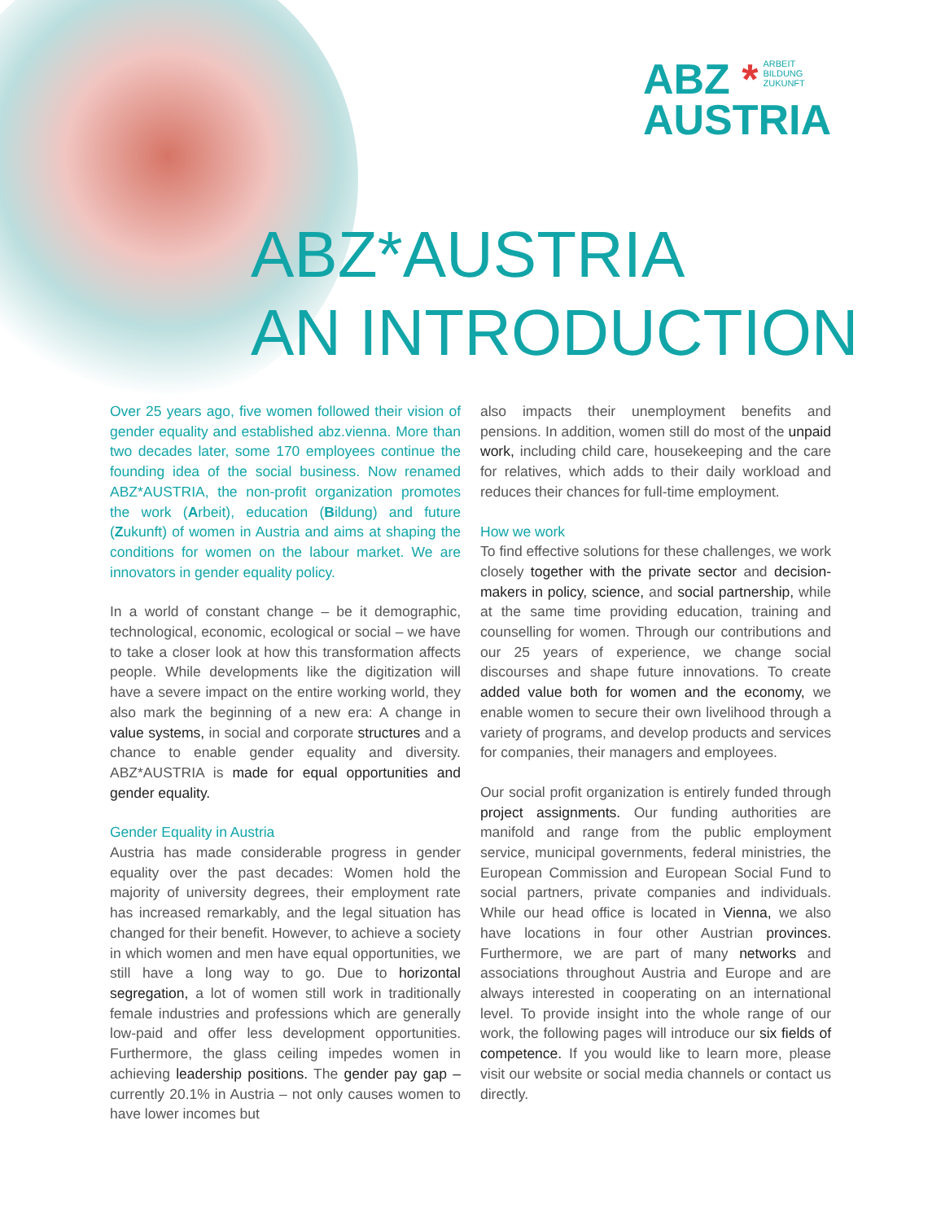ABZ * ARBEIT
BILDUNG
ZUKUNFT
AUSTRIA
ABZ*AUSTRIA
AN INTRODUCTION
Over 25 years ago, five women followed their vision of gender equality and established abz.vienna. More than two decades later, some 170 employees continue the founding idea of the social business. Now renamed ABZ*AUSTRIA, the non-profit organization promotes the work (Arbeit), education (Bildung) and future (Zukunft) of women in Austria and aims at shaping the conditions for women on the labour market. We are innovators in gender equality policy.
In a world of constant change – be it demographic, technological, economic, ecological or social – we have to take a closer look at how this transformation affects people. While developments like the digitization will have a severe impact on the entire working world, they also mark the beginning of a new era: A change in value systems, in social and corporate structures and a chance to enable gender equality and diversity. ABZ*AUSTRIA is made for equal opportunities and gender equality.
Gender Equality in Austria
Austria has made considerable progress in gender equality over the past decades: Women hold the majority of university degrees, their employment rate has increased remarkably, and the legal situation has changed for their benefit. However, to achieve a society in which women and men have equal opportunities, we still have a long way to go. Due to horizontal segregation, a lot of women still work in traditionally female industries and professions which are generally low-paid and offer less development opportunities. Furthermore, the glass ceiling impedes women in achieving leadership positions. The gender pay gap – currently 20.1% in Austria – not only causes women to have lower incomes but
also impacts their unemployment benefits and pensions. In addition, women still do most of the unpaid work, including child care, housekeeping and the care for relatives, which adds to their daily workload and reduces their chances for full-time employment.
How we work
To find effective solutions for these challenges, we work closely together with the private sector and decision-makers in policy, science, and social partnership, while at the same time providing education, training and counselling for women. Through our contributions and our 25 years of experience, we change social discourses and shape future innovations. To create added value both for women and the economy, we enable women to secure their own livelihood through a variety of programs, and develop products and services for companies, their managers and employees.
Our social profit organization is entirely funded through project assignments. Our funding authorities are manifold and range from the public employment service, municipal governments, federal ministries, the European Commission and European Social Fund to social partners, private companies and individuals. While our head office is located in Vienna, we also have locations in four other Austrian provinces. Furthermore, we are part of many networks and associations throughout Austria and Europe and are always interested in cooperating on an international level. To provide insight into the whole range of our work, the following pages will introduce our six fields of competence. If you would like to learn more, please visit our website or social media channels or contact us directly.